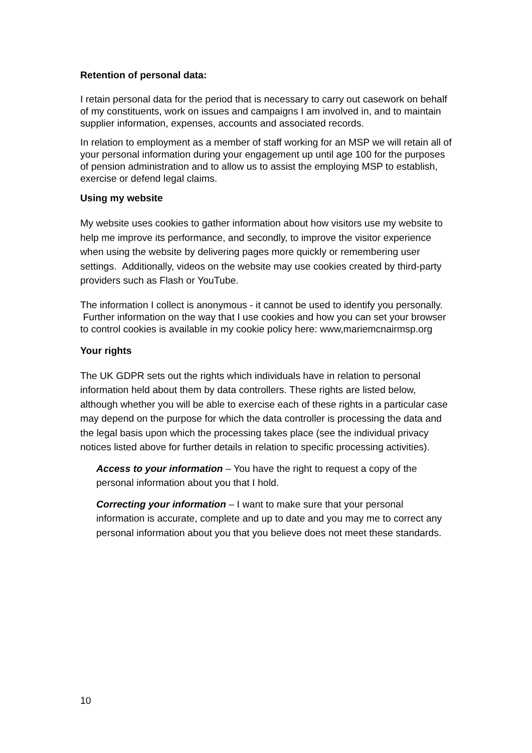Retention of personal data:
I retain personal data for the period that is necessary to carry out casework on behalf of my constituents, work on issues and campaigns I am involved in, and to maintain supplier information, expenses, accounts and associated records.
In relation to employment as a member of staff working for an MSP we will retain all of your personal information during your engagement up until age 100 for the purposes of pension administration and to allow us to assist the employing MSP to establish, exercise or defend legal claims.
Using my website
My website uses cookies to gather information about how visitors use my website to help me improve its performance, and secondly, to improve the visitor experience when using the website by delivering pages more quickly or remembering user settings. Additionally, videos on the website may use cookies created by third-party providers such as Flash or YouTube.
The information I collect is anonymous - it cannot be used to identify you personally. Further information on the way that I use cookies and how you can set your browser to control cookies is available in my cookie policy here: www,mariemcnairmsp.org
Your rights
The UK GDPR sets out the rights which individuals have in relation to personal information held about them by data controllers. These rights are listed below, although whether you will be able to exercise each of these rights in a particular case may depend on the purpose for which the data controller is processing the data and the legal basis upon which the processing takes place (see the individual privacy notices listed above for further details in relation to specific processing activities).
Access to your information – You have the right to request a copy of the personal information about you that I hold.
Correcting your information – I want to make sure that your personal information is accurate, complete and up to date and you may me to correct any personal information about you that you believe does not meet these standards.
10